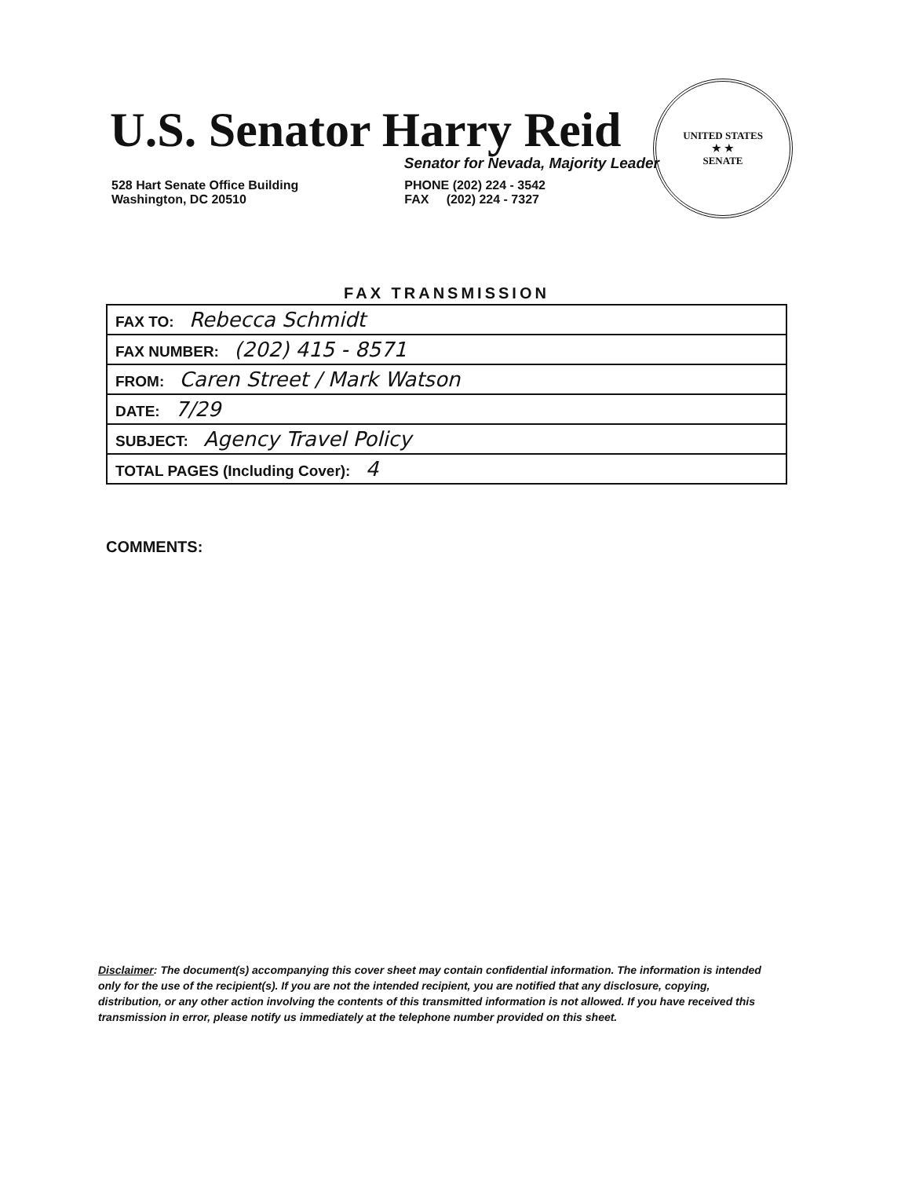U.S. Senator Harry Reid
Senator for Nevada, Majority Leader
528 Hart Senate Office Building
Washington, DC 20510
PHONE (202) 224 - 3542
FAX (202) 224 - 7327
UNITED STATES
★ ★
SENATE
FAX TRANSMISSION
| FAX TO: Rebecca Schmidt |
| FAX NUMBER: (202) 415 - 8571 |
| FROM: Caren Street / Mark Watson |
| DATE: 7/29 |
| SUBJECT: Agency Travel Policy |
| TOTAL PAGES (Including Cover): 4 |
COMMENTS:
Disclaimer: The document(s) accompanying this cover sheet may contain confidential information. The information is intended only for the use of the recipient(s). If you are not the intended recipient, you are notified that any disclosure, copying, distribution, or any other action involving the contents of this transmitted information is not allowed. If you have received this transmission in error, please notify us immediately at the telephone number provided on this sheet.